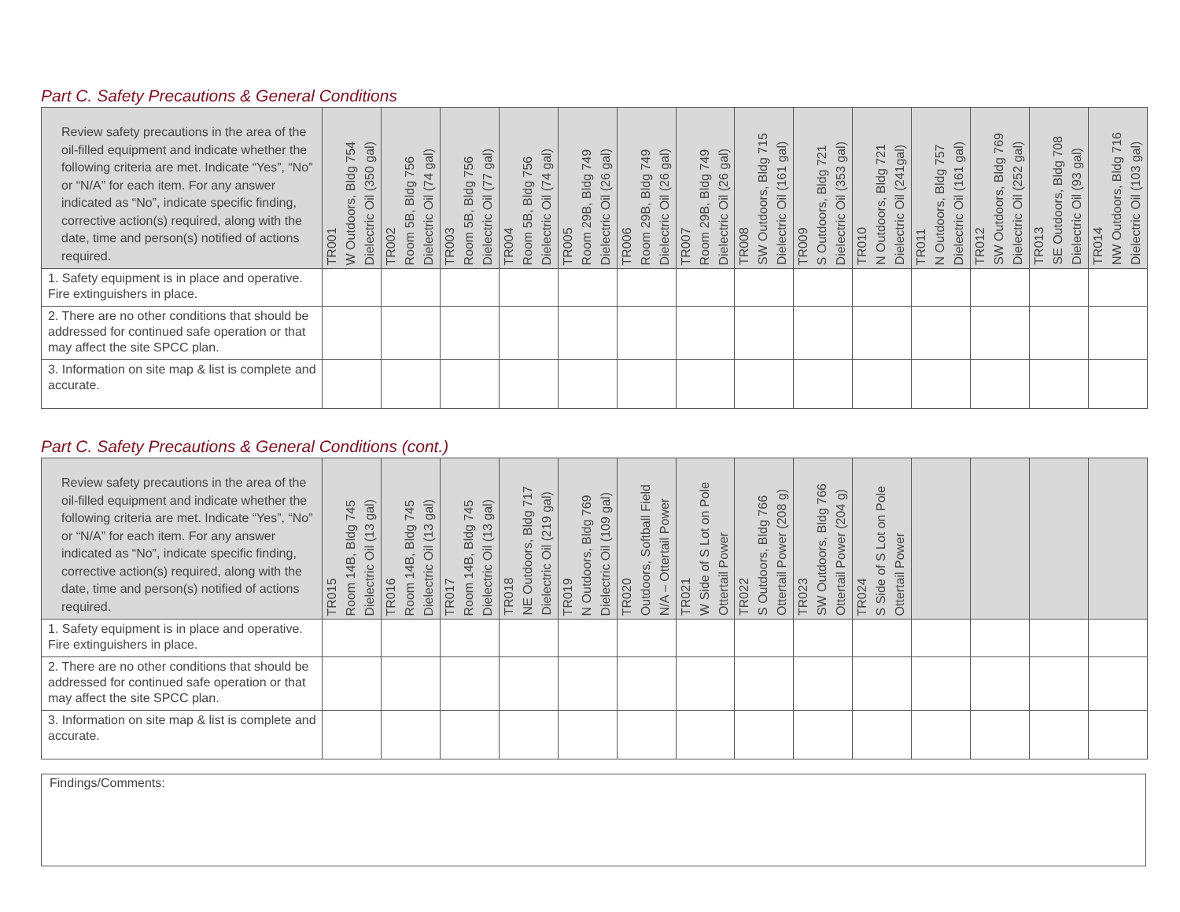Part C. Safety Precautions & General Conditions
| Review safety precautions in the area of the oil-filled equipment and indicate whether the following criteria are met. Indicate “Yes”, “No” or “N/A” for each item. For any answer indicated as “No”, indicate specific finding, corrective action(s) required, along with the date, time and person(s) notified of actions required. | TR001 W Outdoors, Bldg 754 Dielectric Oil (350 gal) | TR002 Room 5B, Bldg 756 Dielectric Oil (74 gal) | TR003 Room 5B, Bldg 756 Dielectric Oil (77 gal) | TR004 Room 5B, Bldg 756 Dielectric Oil (74 gal) | TR005 Room 29B, Bldg 749 Dielectric Oil (26 gal) | TR006 Room 29B, Bldg 749 Dielectric Oil (26 gal) | TR007 Room 29B, Bldg 749 Dielectric Oil (26 gal) | TR008 SW Outdoors, Bldg 715 Dielectric Oil (161 gal) | TR009 S Outdoors, Bldg 721 Dielectric Oil (353 gal) | TR010 N Outdoors, Bldg 721 Dielectric Oil (241gal) | TR011 N Outdoors, Bldg 757 Dielectric Oil (161 gal) | TR012 SW Outdoors, Bldg 769 Dielectric Oil (252 gal) | TR013 SE Outdoors, Bldg 708 Dielectric Oil (93 gal) | TR014 NW Outdoors, Bldg 716 Dielectric Oil (103 gal) |
| --- | --- | --- | --- | --- | --- | --- | --- | --- | --- | --- | --- | --- | --- | --- |
| 1. Safety equipment is in place and operative. Fire extinguishers in place. | | | | | | | | | | | | | | |
| 2. There are no other conditions that should be addressed for continued safe operation or that may affect the site SPCC plan. | | | | | | | | | | | | | | |
| 3. Information on site map & list is complete and accurate. | | | | | | | | | | | | | | |
Part C. Safety Precautions & General Conditions (cont.)
| Review safety precautions in the area of the oil-filled equipment and indicate whether the following criteria are met. Indicate “Yes”, “No” or “N/A” for each item. For any answer indicated as “No”, indicate specific finding, corrective action(s) required, along with the date, time and person(s) notified of actions required. | TR015 Room 14B, Bldg 745 Dielectric Oil (13 gal) | TR016 Room 14B, Bldg 745 Dielectric Oil (13 gal) | TR017 Room 14B, Bldg 745 Dielectric Oil (13 gal) | TR018 NE Outdoors, Bldg 717 Dielectric Oil (219 gal) | TR019 N Outdoors, Bldg 769 Dielectric Oil (109 gal) | TR020 Outdoors, Softball Field N/A – Ottertail Power | TR021 W Side of S Lot on Pole Ottertail Power | TR022 S Outdoors, Bldg 766 Ottertail Power (208 g) | TR023 SW Outdoors, Bldg 766 Ottertail Power (204 g) | TR024 S Side of S Lot on Pole Ottertail Power | | | | |
| --- | --- | --- | --- | --- | --- | --- | --- | --- | --- | --- | --- | --- | --- | --- |
| 1. Safety equipment is in place and operative. Fire extinguishers in place. | | | | | | | | | | | | | | |
| 2. There are no other conditions that should be addressed for continued safe operation or that may affect the site SPCC plan. | | | | | | | | | | | | | | |
| 3. Information on site map & list is complete and accurate. | | | | | | | | | | | | | | |
Findings/Comments: